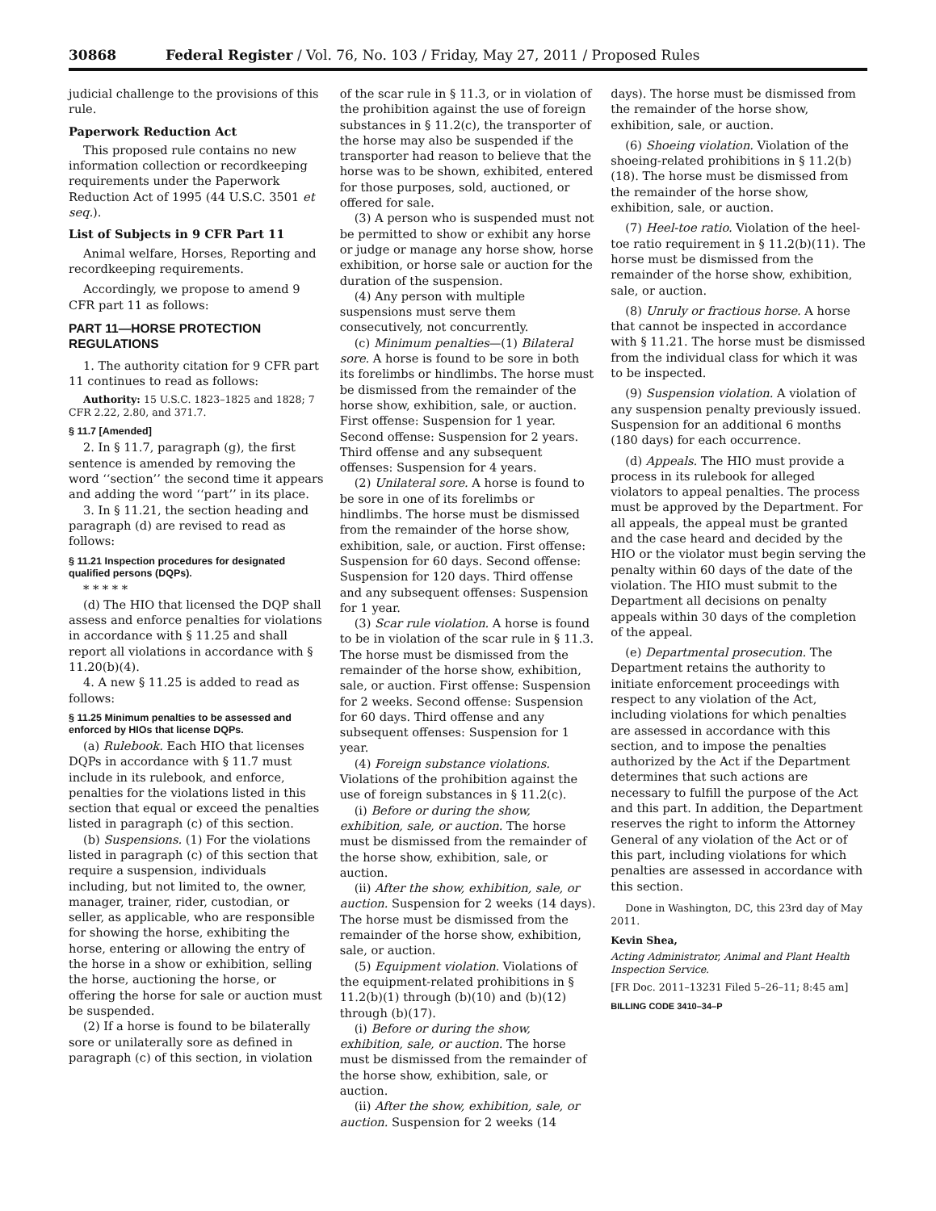30868 Federal Register / Vol. 76, No. 103 / Friday, May 27, 2011 / Proposed Rules
judicial challenge to the provisions of this rule.
Paperwork Reduction Act
This proposed rule contains no new information collection or recordkeeping requirements under the Paperwork Reduction Act of 1995 (44 U.S.C. 3501 et seq.).
List of Subjects in 9 CFR Part 11
Animal welfare, Horses, Reporting and recordkeeping requirements.
Accordingly, we propose to amend 9 CFR part 11 as follows:
PART 11—HORSE PROTECTION REGULATIONS
1. The authority citation for 9 CFR part 11 continues to read as follows:
Authority: 15 U.S.C. 1823–1825 and 1828; 7 CFR 2.22, 2.80, and 371.7.
§ 11.7 [Amended]
2. In § 11.7, paragraph (g), the first sentence is amended by removing the word ‘‘section’’ the second time it appears and adding the word ‘‘part’’ in its place.
3. In § 11.21, the section heading and paragraph (d) are revised to read as follows:
§ 11.21 Inspection procedures for designated qualified persons (DQPs).
* * * * *
(d) The HIO that licensed the DQP shall assess and enforce penalties for violations in accordance with § 11.25 and shall report all violations in accordance with § 11.20(b)(4).
4. A new § 11.25 is added to read as follows:
§ 11.25 Minimum penalties to be assessed and enforced by HIOs that license DQPs.
(a) Rulebook. Each HIO that licenses DQPs in accordance with § 11.7 must include in its rulebook, and enforce, penalties for the violations listed in this section that equal or exceed the penalties listed in paragraph (c) of this section.
(b) Suspensions. (1) For the violations listed in paragraph (c) of this section that require a suspension, individuals including, but not limited to, the owner, manager, trainer, rider, custodian, or seller, as applicable, who are responsible for showing the horse, exhibiting the horse, entering or allowing the entry of the horse in a show or exhibition, selling the horse, auctioning the horse, or offering the horse for sale or auction must be suspended.
(2) If a horse is found to be bilaterally sore or unilaterally sore as defined in paragraph (c) of this section, in violation
of the scar rule in § 11.3, or in violation of the prohibition against the use of foreign substances in § 11.2(c), the transporter of the horse may also be suspended if the transporter had reason to believe that the horse was to be shown, exhibited, entered for those purposes, sold, auctioned, or offered for sale.
(3) A person who is suspended must not be permitted to show or exhibit any horse or judge or manage any horse show, horse exhibition, or horse sale or auction for the duration of the suspension.
(4) Any person with multiple suspensions must serve them consecutively, not concurrently.
(c) Minimum penalties—(1) Bilateral sore. A horse is found to be sore in both its forelimbs or hindlimbs. The horse must be dismissed from the remainder of the horse show, exhibition, sale, or auction. First offense: Suspension for 1 year. Second offense: Suspension for 2 years. Third offense and any subsequent offenses: Suspension for 4 years.
(2) Unilateral sore. A horse is found to be sore in one of its forelimbs or hindlimbs. The horse must be dismissed from the remainder of the horse show, exhibition, sale, or auction. First offense: Suspension for 60 days. Second offense: Suspension for 120 days. Third offense and any subsequent offenses: Suspension for 1 year.
(3) Scar rule violation. A horse is found to be in violation of the scar rule in § 11.3. The horse must be dismissed from the remainder of the horse show, exhibition, sale, or auction. First offense: Suspension for 2 weeks. Second offense: Suspension for 60 days. Third offense and any subsequent offenses: Suspension for 1 year.
(4) Foreign substance violations. Violations of the prohibition against the use of foreign substances in § 11.2(c).
(i) Before or during the show, exhibition, sale, or auction. The horse must be dismissed from the remainder of the horse show, exhibition, sale, or auction.
(ii) After the show, exhibition, sale, or auction. Suspension for 2 weeks (14 days). The horse must be dismissed from the remainder of the horse show, exhibition, sale, or auction.
(5) Equipment violation. Violations of the equipment-related prohibitions in § 11.2(b)(1) through (b)(10) and (b)(12) through (b)(17).
(i) Before or during the show, exhibition, sale, or auction. The horse must be dismissed from the remainder of the horse show, exhibition, sale, or auction.
(ii) After the show, exhibition, sale, or auction. Suspension for 2 weeks (14
days). The horse must be dismissed from the remainder of the horse show, exhibition, sale, or auction.
(6) Shoeing violation. Violation of the shoeing-related prohibitions in § 11.2(b)(18). The horse must be dismissed from the remainder of the horse show, exhibition, sale, or auction.
(7) Heel-toe ratio. Violation of the heel-toe ratio requirement in § 11.2(b)(11). The horse must be dismissed from the remainder of the horse show, exhibition, sale, or auction.
(8) Unruly or fractious horse. A horse that cannot be inspected in accordance with § 11.21. The horse must be dismissed from the individual class for which it was to be inspected.
(9) Suspension violation. A violation of any suspension penalty previously issued. Suspension for an additional 6 months (180 days) for each occurrence.
(d) Appeals. The HIO must provide a process in its rulebook for alleged violators to appeal penalties. The process must be approved by the Department. For all appeals, the appeal must be granted and the case heard and decided by the HIO or the violator must begin serving the penalty within 60 days of the date of the violation. The HIO must submit to the Department all decisions on penalty appeals within 30 days of the completion of the appeal.
(e) Departmental prosecution. The Department retains the authority to initiate enforcement proceedings with respect to any violation of the Act, including violations for which penalties are assessed in accordance with this section, and to impose the penalties authorized by the Act if the Department determines that such actions are necessary to fulfill the purpose of the Act and this part. In addition, the Department reserves the right to inform the Attorney General of any violation of the Act or of this part, including violations for which penalties are assessed in accordance with this section.
Done in Washington, DC, this 23rd day of May 2011.
Kevin Shea,
Acting Administrator, Animal and Plant Health Inspection Service.
[FR Doc. 2011–13231 Filed 5–26–11; 8:45 am]
BILLING CODE 3410–34–P